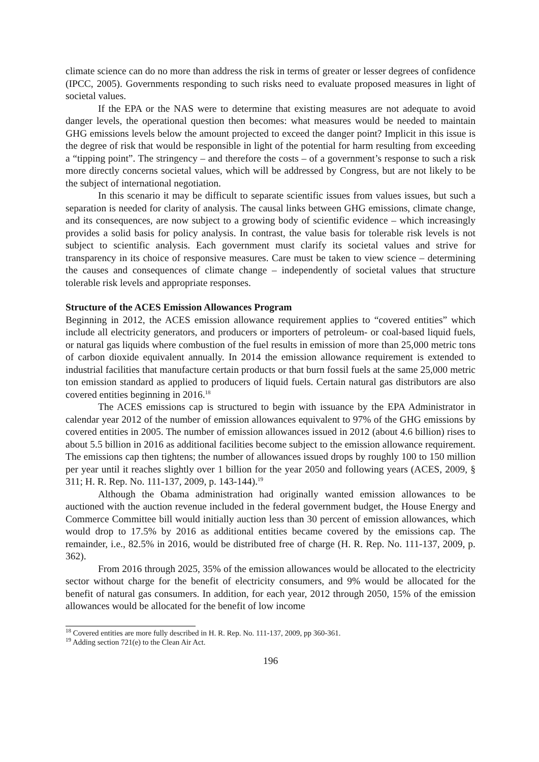climate science can do no more than address the risk in terms of greater or lesser degrees of confidence (IPCC, 2005). Governments responding to such risks need to evaluate proposed measures in light of societal values.
If the EPA or the NAS were to determine that existing measures are not adequate to avoid danger levels, the operational question then becomes: what measures would be needed to maintain GHG emissions levels below the amount projected to exceed the danger point? Implicit in this issue is the degree of risk that would be responsible in light of the potential for harm resulting from exceeding a “tipping point”. The stringency – and therefore the costs – of a government’s response to such a risk more directly concerns societal values, which will be addressed by Congress, but are not likely to be the subject of international negotiation.
In this scenario it may be difficult to separate scientific issues from values issues, but such a separation is needed for clarity of analysis. The causal links between GHG emissions, climate change, and its consequences, are now subject to a growing body of scientific evidence – which increasingly provides a solid basis for policy analysis. In contrast, the value basis for tolerable risk levels is not subject to scientific analysis. Each government must clarify its societal values and strive for transparency in its choice of responsive measures. Care must be taken to view science – determining the causes and consequences of climate change – independently of societal values that structure tolerable risk levels and appropriate responses.
Structure of the ACES Emission Allowances Program
Beginning in 2012, the ACES emission allowance requirement applies to “covered entities” which include all electricity generators, and producers or importers of petroleum- or coal-based liquid fuels, or natural gas liquids where combustion of the fuel results in emission of more than 25,000 metric tons of carbon dioxide equivalent annually. In 2014 the emission allowance requirement is extended to industrial facilities that manufacture certain products or that burn fossil fuels at the same 25,000 metric ton emission standard as applied to producers of liquid fuels. Certain natural gas distributors are also covered entities beginning in 2016.<sup>18</sup>
The ACES emissions cap is structured to begin with issuance by the EPA Administrator in calendar year 2012 of the number of emission allowances equivalent to 97% of the GHG emissions by covered entities in 2005. The number of emission allowances issued in 2012 (about 4.6 billion) rises to about 5.5 billion in 2016 as additional facilities become subject to the emission allowance requirement. The emissions cap then tightens; the number of allowances issued drops by roughly 100 to 150 million per year until it reaches slightly over 1 billion for the year 2050 and following years (ACES, 2009, § 311; H. R. Rep. No. 111-137, 2009, p. 143-144).<sup>19</sup>
Although the Obama administration had originally wanted emission allowances to be auctioned with the auction revenue included in the federal government budget, the House Energy and Commerce Committee bill would initially auction less than 30 percent of emission allowances, which would drop to 17.5% by 2016 as additional entities became covered by the emissions cap. The remainder, i.e., 82.5% in 2016, would be distributed free of charge (H. R. Rep. No. 111-137, 2009, p. 362).
From 2016 through 2025, 35% of the emission allowances would be allocated to the electricity sector without charge for the benefit of electricity consumers, and 9% would be allocated for the benefit of natural gas consumers. In addition, for each year, 2012 through 2050, 15% of the emission allowances would be allocated for the benefit of low income
<sup>18</sup> Covered entities are more fully described in H. R. Rep. No. 111-137, 2009, pp 360-361.
<sup>19</sup> Adding section 721(e) to the Clean Air Act.
196